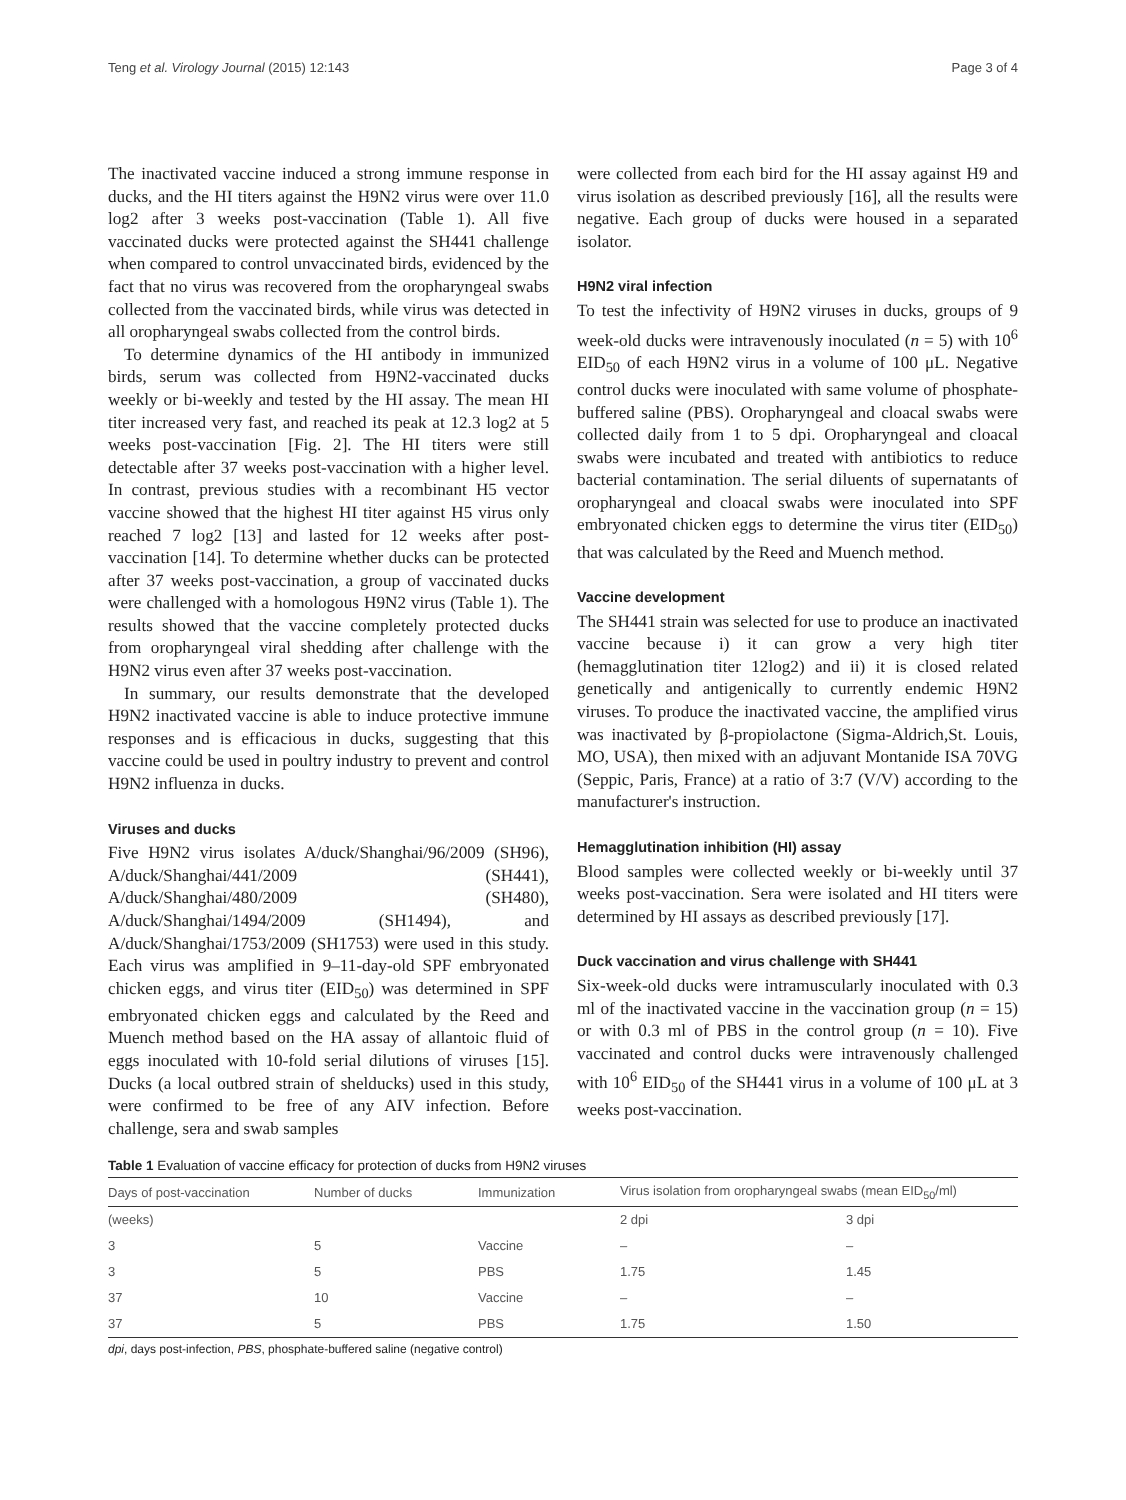Teng et al. Virology Journal (2015) 12:143 Page 3 of 4
The inactivated vaccine induced a strong immune response in ducks, and the HI titers against the H9N2 virus were over 11.0 log2 after 3 weeks post-vaccination (Table 1). All five vaccinated ducks were protected against the SH441 challenge when compared to control unvaccinated birds, evidenced by the fact that no virus was recovered from the oropharyngeal swabs collected from the vaccinated birds, while virus was detected in all oropharyngeal swabs collected from the control birds.
To determine dynamics of the HI antibody in immunized birds, serum was collected from H9N2-vaccinated ducks weekly or bi-weekly and tested by the HI assay. The mean HI titer increased very fast, and reached its peak at 12.3 log2 at 5 weeks post-vaccination [Fig. 2]. The HI titers were still detectable after 37 weeks post-vaccination with a higher level. In contrast, previous studies with a recombinant H5 vector vaccine showed that the highest HI titer against H5 virus only reached 7 log2 [13] and lasted for 12 weeks after post-vaccination [14]. To determine whether ducks can be protected after 37 weeks post-vaccination, a group of vaccinated ducks were challenged with a homologous H9N2 virus (Table 1). The results showed that the vaccine completely protected ducks from oropharyngeal viral shedding after challenge with the H9N2 virus even after 37 weeks post-vaccination.
In summary, our results demonstrate that the developed H9N2 inactivated vaccine is able to induce protective immune responses and is efficacious in ducks, suggesting that this vaccine could be used in poultry industry to prevent and control H9N2 influenza in ducks.
Viruses and ducks
Five H9N2 virus isolates A/duck/Shanghai/96/2009 (SH96), A/duck/Shanghai/441/2009 (SH441), A/duck/Shanghai/480/2009 (SH480), A/duck/Shanghai/1494/2009 (SH1494), and A/duck/Shanghai/1753/2009 (SH1753) were used in this study. Each virus was amplified in 9–11-day-old SPF embryonated chicken eggs, and virus titer (EID<sub>50</sub>) was determined in SPF embryonated chicken eggs and calculated by the Reed and Muench method based on the HA assay of allantoic fluid of eggs inoculated with 10-fold serial dilutions of viruses [15]. Ducks (a local outbred strain of shelducks) used in this study, were confirmed to be free of any AIV infection. Before challenge, sera and swab samples
were collected from each bird for the HI assay against H9 and virus isolation as described previously [16], all the results were negative. Each group of ducks were housed in a separated isolator.
H9N2 viral infection
To test the infectivity of H9N2 viruses in ducks, groups of 9 week-old ducks were intravenously inoculated (n = 5) with 10<sup>6</sup> EID<sub>50</sub> of each H9N2 virus in a volume of 100 μL. Negative control ducks were inoculated with same volume of phosphate-buffered saline (PBS). Oropharyngeal and cloacal swabs were collected daily from 1 to 5 dpi. Oropharyngeal and cloacal swabs were incubated and treated with antibiotics to reduce bacterial contamination. The serial diluents of supernatants of oropharyngeal and cloacal swabs were inoculated into SPF embryonated chicken eggs to determine the virus titer (EID<sub>50</sub>) that was calculated by the Reed and Muench method.
Vaccine development
The SH441 strain was selected for use to produce an inactivated vaccine because i) it can grow a very high titer (hemagglutination titer 12log2) and ii) it is closed related genetically and antigenically to currently endemic H9N2 viruses. To produce the inactivated vaccine, the amplified virus was inactivated by β-propiolactone (Sigma-Aldrich,St. Louis, MO, USA), then mixed with an adjuvant Montanide ISA 70VG (Seppic, Paris, France) at a ratio of 3:7 (V/V) according to the manufacturer's instruction.
Hemagglutination inhibition (HI) assay
Blood samples were collected weekly or bi-weekly until 37 weeks post-vaccination. Sera were isolated and HI titers were determined by HI assays as described previously [17].
Duck vaccination and virus challenge with SH441
Six-week-old ducks were intramuscularly inoculated with 0.3 ml of the inactivated vaccine in the vaccination group (n = 15) or with 0.3 ml of PBS in the control group (n = 10). Five vaccinated and control ducks were intravenously challenged with 10<sup>6</sup> EID<sub>50</sub> of the SH441 virus in a volume of 100 μL at 3 weeks post-vaccination.
Table 1 Evaluation of vaccine efficacy for protection of ducks from H9N2 viruses
| Days of post-vaccination | Number of ducks | Immunization | Virus isolation from oropharyngeal swabs (mean EID<sub>50</sub>/ml) | |
| --- | --- | --- | --- | --- |
| (weeks) | | | 2 dpi | 3 dpi |
| 3 | 5 | Vaccine | – | – |
| 3 | 5 | PBS | 1.75 | 1.45 |
| 37 | 10 | Vaccine | – | – |
| 37 | 5 | PBS | 1.75 | 1.50 |
dpi, days post-infection, PBS, phosphate-buffered saline (negative control)